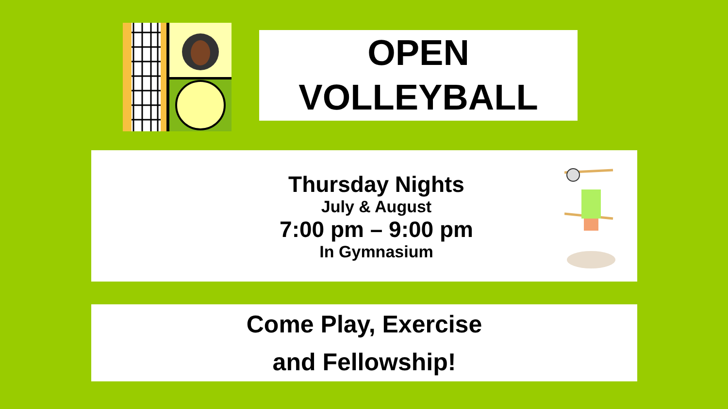OPEN
VOLLEYBALL
Thursday Nights
July & August
7:00 pm – 9:00 pm
In Gymnasium
Come Play, Exercise
and Fellowship!